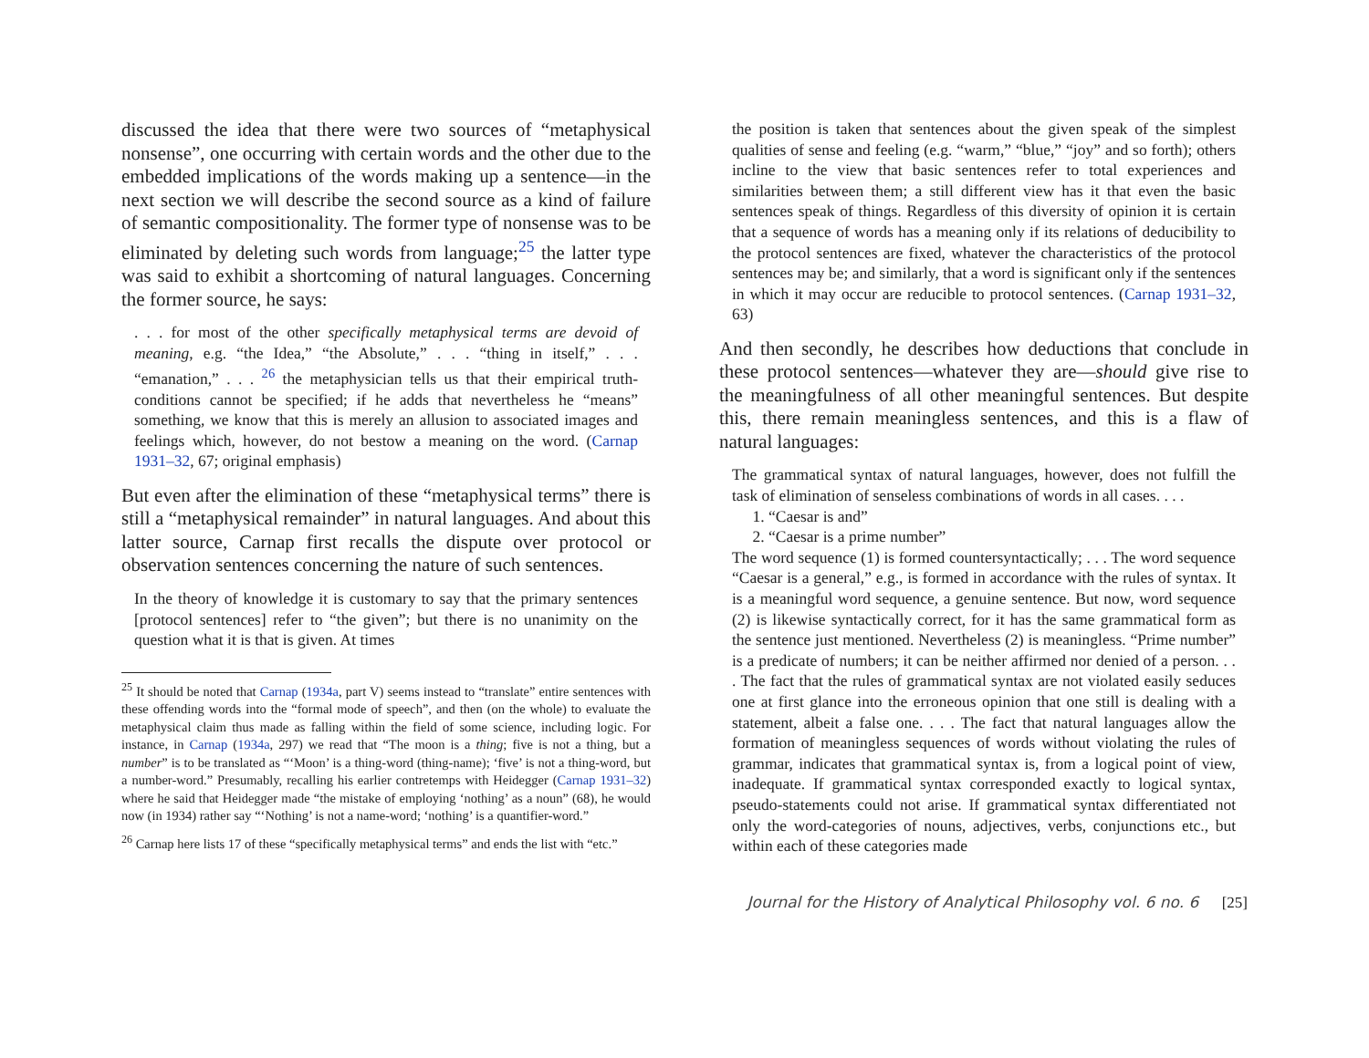discussed the idea that there were two sources of “metaphysical nonsense”, one occurring with certain words and the other due to the embedded implications of the words making up a sentence—in the next section we will describe the second source as a kind of failure of semantic compositionality. The former type of nonsense was to be eliminated by deleting such words from language;<sup>25</sup> the latter type was said to exhibit a shortcoming of natural languages. Concerning the former source, he says:
. . . for most of the other specifically metaphysical terms are devoid of meaning, e.g. “the Idea,” “the Absolute,” . . . “thing in itself,” . . . “emanation,” . . . <sup>26</sup> the metaphysician tells us that their empirical truth-conditions cannot be specified; if he adds that nevertheless he “means” something, we know that this is merely an allusion to associated images and feelings which, however, do not bestow a meaning on the word. (Carnap 1931–32, 67; original emphasis)
But even after the elimination of these “metaphysical terms” there is still a “metaphysical remainder” in natural languages. And about this latter source, Carnap first recalls the dispute over protocol or observation sentences concerning the nature of such sentences.
In the theory of knowledge it is customary to say that the primary sentences [protocol sentences] refer to “the given”; but there is no unanimity on the question what it is that is given. At times
<sup>25</sup> It should be noted that Carnap (1934a, part V) seems instead to “translate” entire sentences with these offending words into the “formal mode of speech”, and then (on the whole) to evaluate the metaphysical claim thus made as falling within the field of some science, including logic. For instance, in Carnap (1934a, 297) we read that “The moon is a thing; five is not a thing, but a number” is to be translated as “‘Moon’ is a thing-word (thing-name); ‘five’ is not a thing-word, but a number-word.” Presumably, recalling his earlier contretemps with Heidegger (Carnap 1931–32) where he said that Heidegger made “the mistake of employing ‘nothing’ as a noun” (68), he would now (in 1934) rather say “‘Nothing’ is not a name-word; ‘nothing’ is a quantifier-word.”
<sup>26</sup> Carnap here lists 17 of these “specifically metaphysical terms” and ends the list with “etc.”
the position is taken that sentences about the given speak of the simplest qualities of sense and feeling (e.g. “warm,” “blue,” “joy” and so forth); others incline to the view that basic sentences refer to total experiences and similarities between them; a still different view has it that even the basic sentences speak of things. Regardless of this diversity of opinion it is certain that a sequence of words has a meaning only if its relations of deducibility to the protocol sentences are fixed, whatever the characteristics of the protocol sentences may be; and similarly, that a word is significant only if the sentences in which it may occur are reducible to protocol sentences. (Carnap 1931–32, 63)
And then secondly, he describes how deductions that conclude in these protocol sentences—whatever they are—should give rise to the meaningfulness of all other meaningful sentences. But despite this, there remain meaningless sentences, and this is a flaw of natural languages:
The grammatical syntax of natural languages, however, does not fulfill the task of elimination of senseless combinations of words in all cases. . . .
1. “Caesar is and”
2. “Caesar is a prime number”
The word sequence (1) is formed countersyntactically; . . . The word sequence “Caesar is a general,” e.g., is formed in accordance with the rules of syntax. It is a meaningful word sequence, a genuine sentence. But now, word sequence (2) is likewise syntactically correct, for it has the same grammatical form as the sentence just mentioned. Nevertheless (2) is meaningless. “Prime number” is a predicate of numbers; it can be neither affirmed nor denied of a person. . . . The fact that the rules of grammatical syntax are not violated easily seduces one at first glance into the erroneous opinion that one still is dealing with a statement, albeit a false one. . . . The fact that natural languages allow the formation of meaningless sequences of words without violating the rules of grammar, indicates that grammatical syntax is, from a logical point of view, inadequate. If grammatical syntax corresponded exactly to logical syntax, pseudo-statements could not arise. If grammatical syntax differentiated not only the word-categories of nouns, adjectives, verbs, conjunctions etc., but within each of these categories made
Journal for the History of Analytical Philosophy vol. 6 no. 6 [25]